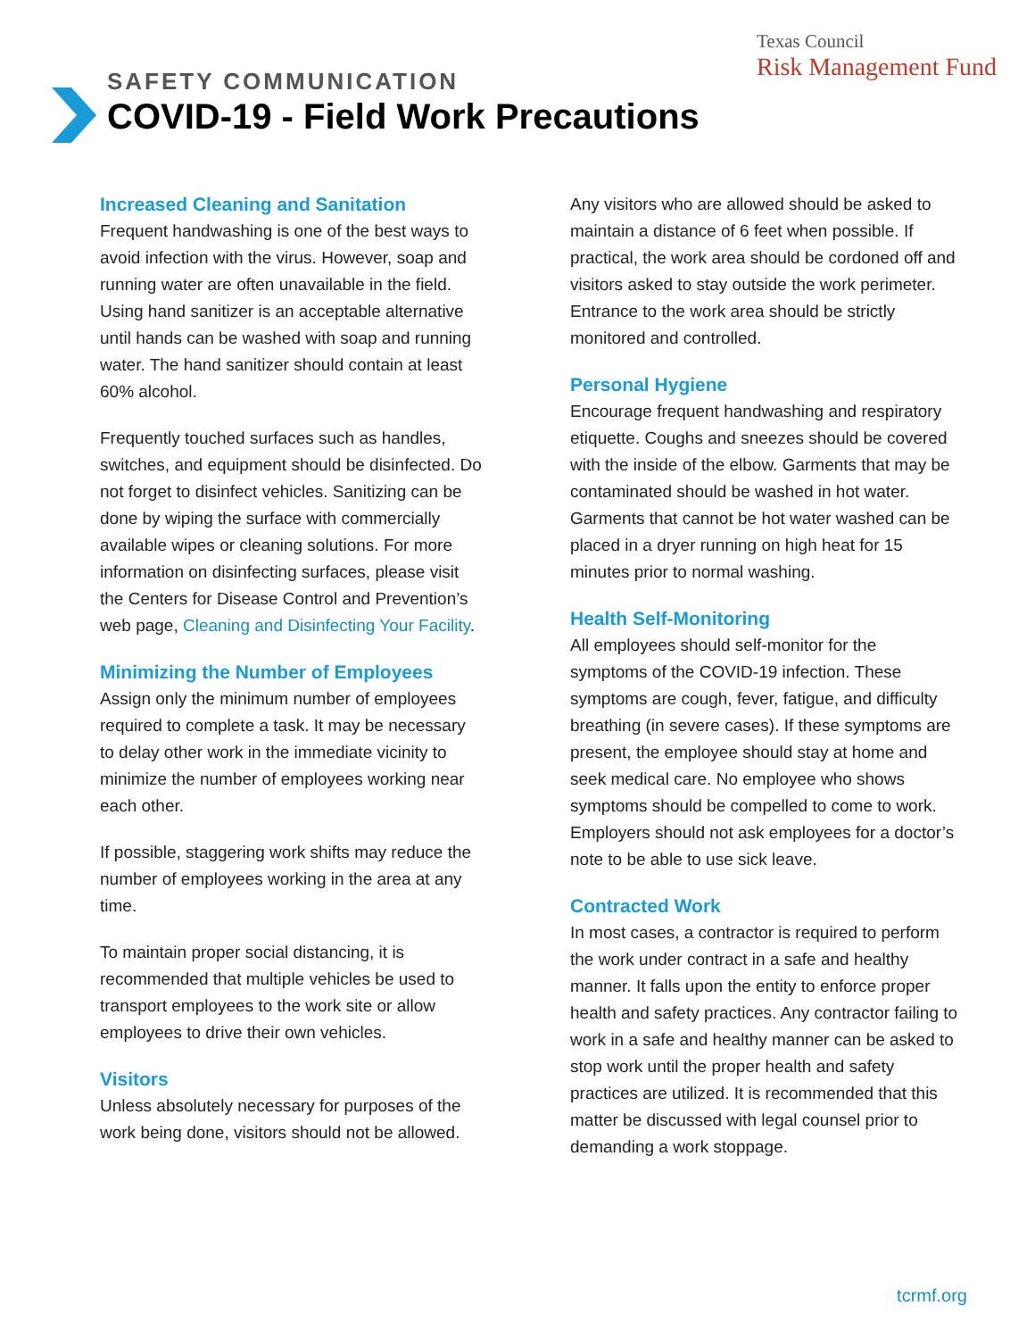Texas Council
Risk Management Fund
SAFETY COMMUNICATION
COVID-19 - Field Work Precautions
Increased Cleaning and Sanitation
Frequent handwashing is one of the best ways to avoid infection with the virus. However, soap and running water are often unavailable in the field. Using hand sanitizer is an acceptable alternative until hands can be washed with soap and running water. The hand sanitizer should contain at least 60% alcohol.
Frequently touched surfaces such as handles, switches, and equipment should be disinfected. Do not forget to disinfect vehicles. Sanitizing can be done by wiping the surface with commercially available wipes or cleaning solutions. For more information on disinfecting surfaces, please visit the Centers for Disease Control and Prevention’s web page, Cleaning and Disinfecting Your Facility.
Minimizing the Number of Employees
Assign only the minimum number of employees required to complete a task. It may be necessary to delay other work in the immediate vicinity to minimize the number of employees working near each other.
If possible, staggering work shifts may reduce the number of employees working in the area at any time.
To maintain proper social distancing, it is recommended that multiple vehicles be used to transport employees to the work site or allow employees to drive their own vehicles.
Visitors
Unless absolutely necessary for purposes of the work being done, visitors should not be allowed.
Any visitors who are allowed should be asked to maintain a distance of 6 feet when possible. If practical, the work area should be cordoned off and visitors asked to stay outside the work perimeter. Entrance to the work area should be strictly monitored and controlled.
Personal Hygiene
Encourage frequent handwashing and respiratory etiquette. Coughs and sneezes should be covered with the inside of the elbow. Garments that may be contaminated should be washed in hot water. Garments that cannot be hot water washed can be placed in a dryer running on high heat for 15 minutes prior to normal washing.
Health Self-Monitoring
All employees should self-monitor for the symptoms of the COVID-19 infection. These symptoms are cough, fever, fatigue, and difficulty breathing (in severe cases). If these symptoms are present, the employee should stay at home and seek medical care. No employee who shows symptoms should be compelled to come to work. Employers should not ask employees for a doctor’s note to be able to use sick leave.
Contracted Work
In most cases, a contractor is required to perform the work under contract in a safe and healthy manner. It falls upon the entity to enforce proper health and safety practices. Any contractor failing to work in a safe and healthy manner can be asked to stop work until the proper health and safety practices are utilized. It is recommended that this matter be discussed with legal counsel prior to demanding a work stoppage.
tcrmf.org